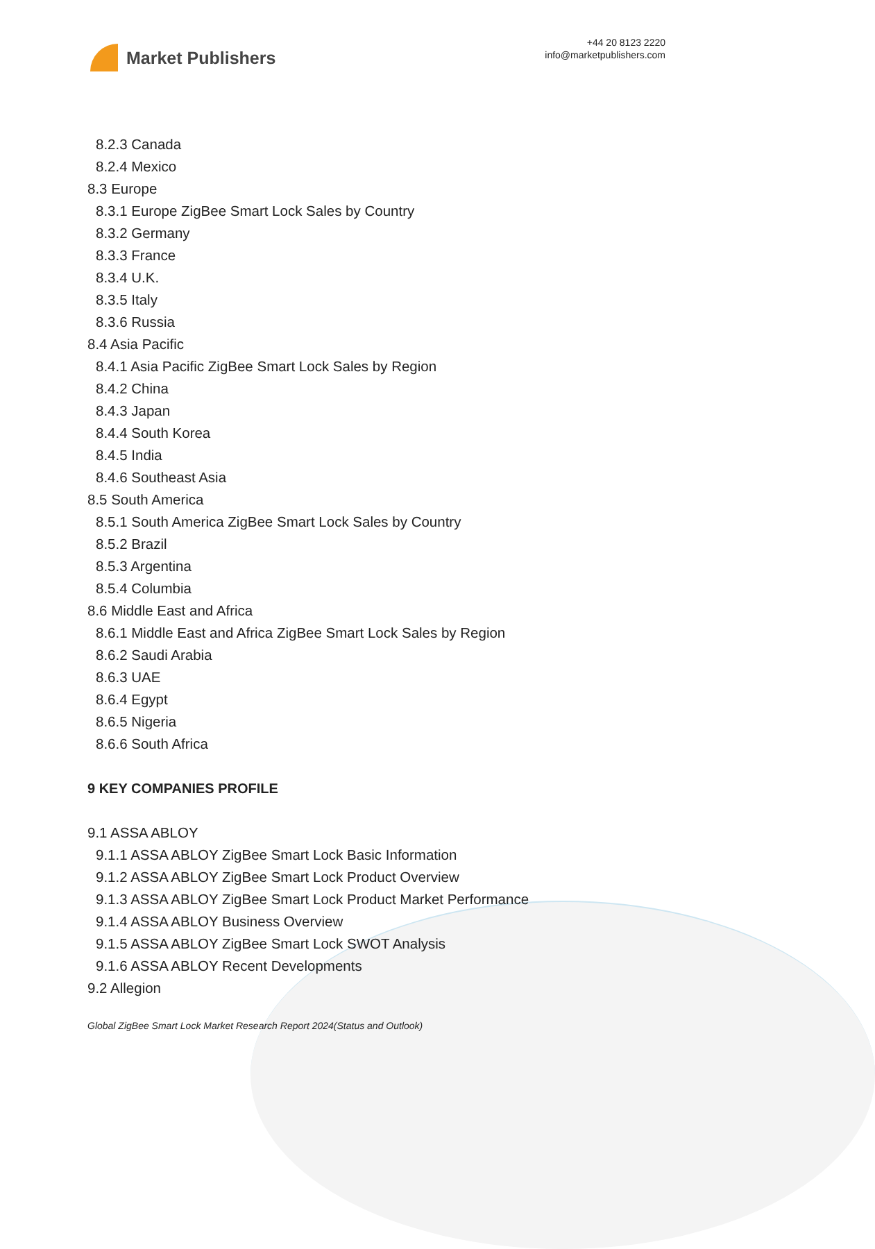Market Publishers
+44 20 8123 2220
info@marketpublishers.com
8.2.3 Canada
8.2.4 Mexico
8.3 Europe
8.3.1 Europe ZigBee Smart Lock Sales by Country
8.3.2 Germany
8.3.3 France
8.3.4 U.K.
8.3.5 Italy
8.3.6 Russia
8.4 Asia Pacific
8.4.1 Asia Pacific ZigBee Smart Lock Sales by Region
8.4.2 China
8.4.3 Japan
8.4.4 South Korea
8.4.5 India
8.4.6 Southeast Asia
8.5 South America
8.5.1 South America ZigBee Smart Lock Sales by Country
8.5.2 Brazil
8.5.3 Argentina
8.5.4 Columbia
8.6 Middle East and Africa
8.6.1 Middle East and Africa ZigBee Smart Lock Sales by Region
8.6.2 Saudi Arabia
8.6.3 UAE
8.6.4 Egypt
8.6.5 Nigeria
8.6.6 South Africa
9 KEY COMPANIES PROFILE
9.1 ASSA ABLOY
9.1.1 ASSA ABLOY ZigBee Smart Lock Basic Information
9.1.2 ASSA ABLOY ZigBee Smart Lock Product Overview
9.1.3 ASSA ABLOY ZigBee Smart Lock Product Market Performance
9.1.4 ASSA ABLOY Business Overview
9.1.5 ASSA ABLOY ZigBee Smart Lock SWOT Analysis
9.1.6 ASSA ABLOY Recent Developments
9.2 Allegion
Global ZigBee Smart Lock Market Research Report 2024(Status and Outlook)